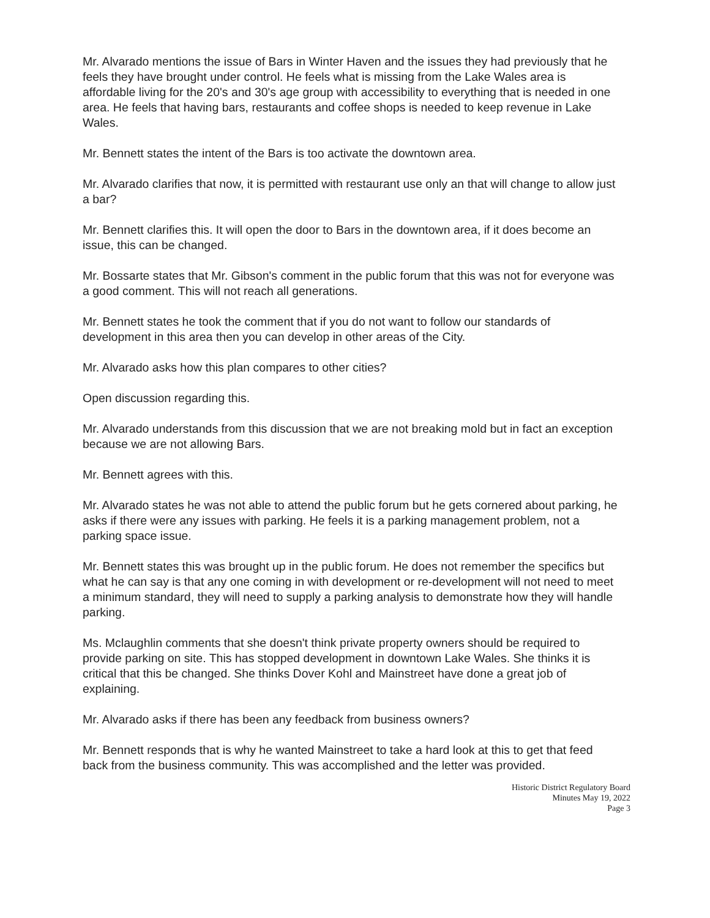Mr. Alvarado mentions the issue of Bars in Winter Haven and the issues they had previously that he feels they have brought under control. He feels what is missing from the Lake Wales area is affordable living for the 20's and 30's age group with accessibility to everything that is needed in one area. He feels that having bars, restaurants and coffee shops is needed to keep revenue in Lake Wales.
Mr. Bennett states the intent of the Bars is too activate the downtown area.
Mr. Alvarado clarifies that now, it is permitted with restaurant use only an that will change to allow just a bar?
Mr. Bennett clarifies this. It will open the door to Bars in the downtown area, if it does become an issue, this can be changed.
Mr. Bossarte states that Mr. Gibson's comment in the public forum that this was not for everyone was a good comment. This will not reach all generations.
Mr. Bennett states he took the comment that if you do not want to follow our standards of development in this area then you can develop in other areas of the City.
Mr. Alvarado asks how this plan compares to other cities?
Open discussion regarding this.
Mr. Alvarado understands from this discussion that we are not breaking mold but in fact an exception because we are not allowing Bars.
Mr. Bennett agrees with this.
Mr. Alvarado states he was not able to attend the public forum but he gets cornered about parking, he asks if there were any issues with parking. He feels it is a parking management problem, not a parking space issue.
Mr. Bennett states this was brought up in the public forum. He does not remember the specifics but what he can say is that any one coming in with development or re-development will not need to meet a minimum standard, they will need to supply a parking analysis to demonstrate how they will handle parking.
Ms. Mclaughlin comments that she doesn't think private property owners should be required to provide parking on site. This has stopped development in downtown Lake Wales. She thinks it is critical that this be changed. She thinks Dover Kohl and Mainstreet have done a great job of explaining.
Mr. Alvarado asks if there has been any feedback from business owners?
Mr. Bennett responds that is why he wanted Mainstreet to take a hard look at this to get that feed back from the business community. This was accomplished and the letter was provided.
Historic District Regulatory Board
Minutes May 19, 2022
Page 3